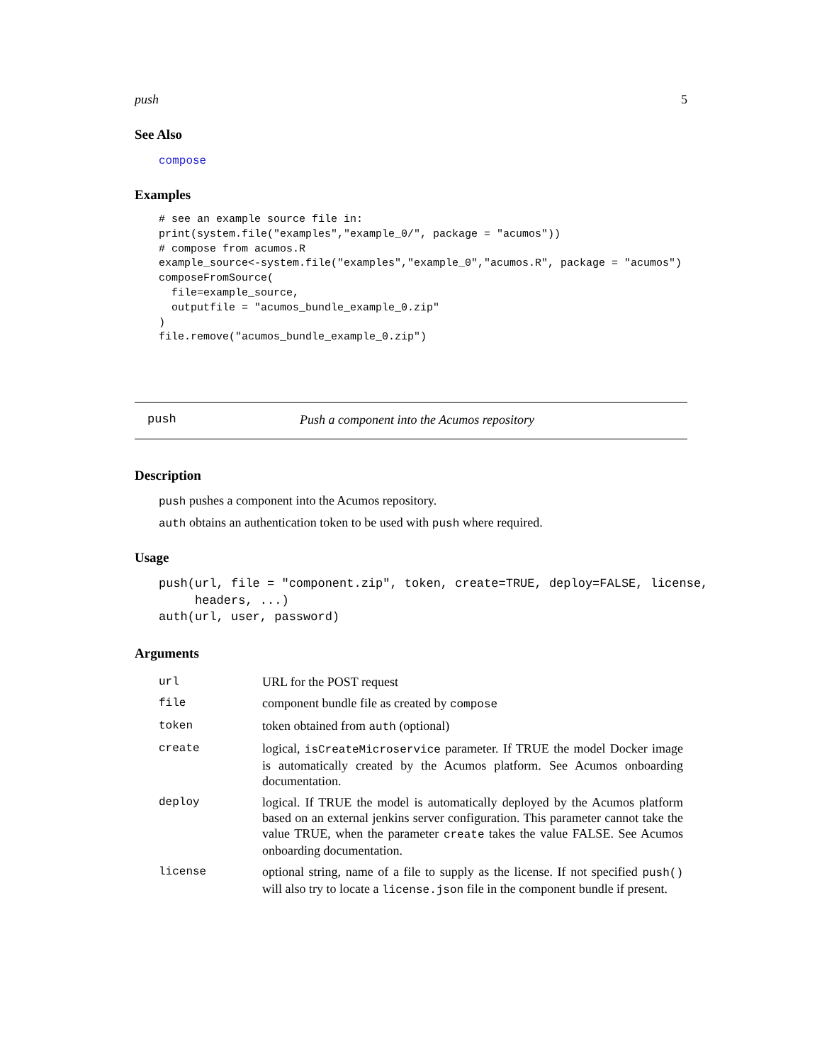push 5
See Also
compose
Examples
# see an example source file in:
print(system.file("examples","example_0/", package = "acumos"))
# compose from acumos.R
example_source<-system.file("examples","example_0","acumos.R", package = "acumos")
composeFromSource(
  file=example_source,
  outputfile = "acumos_bundle_example_0.zip"
)
file.remove("acumos_bundle_example_0.zip")
push Push a component into the Acumos repository
Description
push pushes a component into the Acumos repository.
auth obtains an authentication token to be used with push where required.
Usage
push(url, file = "component.zip", token, create=TRUE, deploy=FALSE, license,
     headers, ...)
auth(url, user, password)
Arguments
| url | URL for the POST request |
| file | component bundle file as created by compose |
| token | token obtained from auth (optional) |
| create | logical, isCreateMicroservice parameter. If TRUE the model Docker image is automatically created by the Acumos platform. See Acumos onboarding documentation. |
| deploy | logical. If TRUE the model is automatically deployed by the Acumos platform based on an external jenkins server configuration. This parameter cannot take the value TRUE, when the parameter create takes the value FALSE. See Acumos onboarding documentation. |
| license | optional string, name of a file to supply as the license. If not specified push() will also try to locate a license.json file in the component bundle if present. |